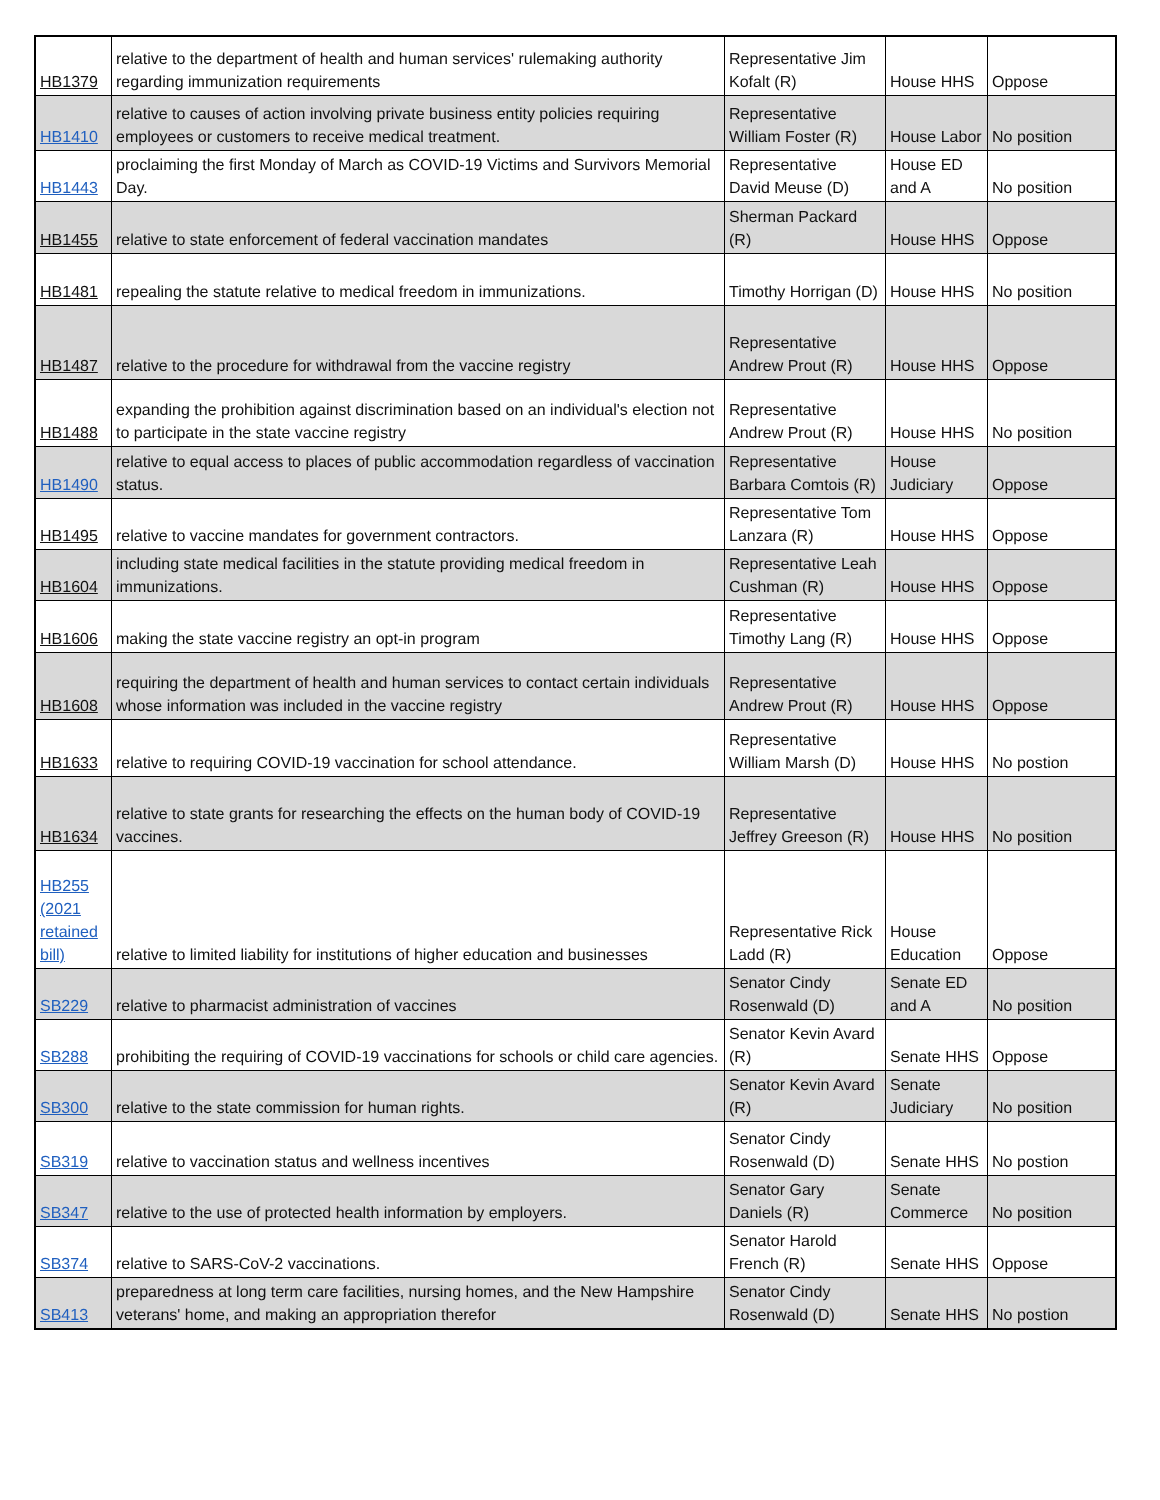| HB1379 | relative to the department of health and human services' rulemaking authority regarding immunization requirements | Representative Jim Kofalt (R) | House HHS | Oppose |
| HB1410 | relative to causes of action involving private business entity policies requiring employees or customers to receive medical treatment. | Representative William Foster (R) | House Labor | No position |
| HB1443 | proclaiming the first Monday of March as COVID-19 Victims and Survivors Memorial Day. | Representative David Meuse (D) | House ED and A | No position |
| HB1455 | relative to state enforcement of federal vaccination mandates | Sherman Packard (R) | House HHS | Oppose |
| HB1481 | repealing the statute relative to medical freedom in immunizations. | Timothy Horrigan (D) | House HHS | No position |
| HB1487 | relative to the procedure for withdrawal from the vaccine registry | Representative Andrew Prout (R) | House HHS | Oppose |
| HB1488 | expanding the prohibition against discrimination based on an individual's election not to participate in the state vaccine registry | Representative Andrew Prout (R) | House HHS | No position |
| HB1490 | relative to equal access to places of public accommodation regardless of vaccination status. | Representative Barbara Comtois (R) | House Judiciary | Oppose |
| HB1495 | relative to vaccine mandates for government contractors. | Representative Tom Lanzara (R) | House HHS | Oppose |
| HB1604 | including state medical facilities in the statute providing medical freedom in immunizations. | Representative Leah Cushman (R) | House HHS | Oppose |
| HB1606 | making the state vaccine registry an opt-in program | Representative Timothy Lang (R) | House HHS | Oppose |
| HB1608 | requiring the department of health and human services to contact certain individuals whose information was included in the vaccine registry | Representative Andrew Prout (R) | House HHS | Oppose |
| HB1633 | relative to requiring COVID-19 vaccination for school attendance. | Representative William Marsh (D) | House HHS | No postion |
| HB1634 | relative to state grants for researching the effects on the human body of COVID-19 vaccines. | Representative Jeffrey Greeson (R) | House HHS | No position |
| HB255 (2021 retained bill) | relative to limited liability for institutions of higher education and businesses | Representative Rick Ladd (R) | House Education | Oppose |
| SB229 | relative to pharmacist administration of vaccines | Senator Cindy Rosenwald (D) | Senate ED and A | No position |
| SB288 | prohibiting the requiring of COVID-19 vaccinations for schools or child care agencies. | Senator Kevin Avard (R) | Senate HHS | Oppose |
| SB300 | relative to the state commission for human rights. | Senator Kevin Avard (R) | Senate Judiciary | No position |
| SB319 | relative to vaccination status and wellness incentives | Senator Cindy Rosenwald (D) | Senate HHS | No postion |
| SB347 | relative to the use of protected health information by employers. | Senator Gary Daniels (R) | Senate Commerce | No position |
| SB374 | relative to SARS-CoV-2 vaccinations. | Senator Harold French (R) | Senate HHS | Oppose |
| SB413 | preparedness at long term care facilities, nursing homes, and the New Hampshire veterans' home, and making an appropriation therefor | Senator Cindy Rosenwald (D) | Senate HHS | No postion |